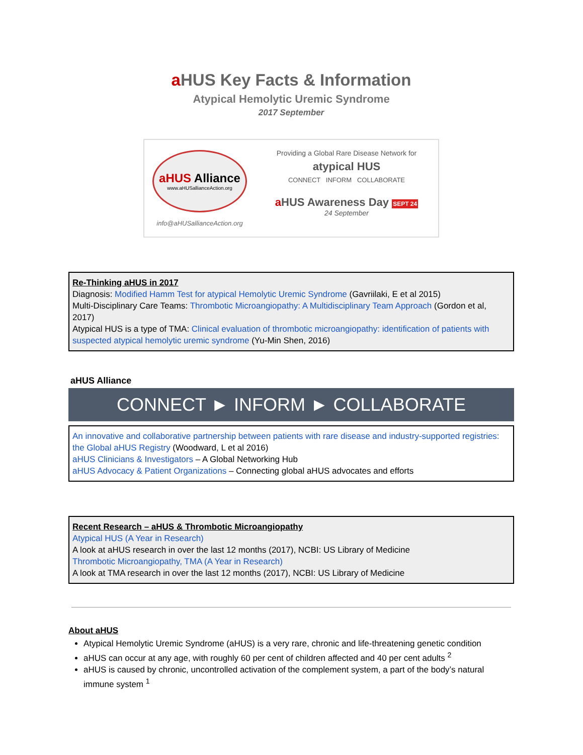a HUS Key Facts & Information
Atypical Hemolytic Uremic Syndrome
2017 September
aHUS Alliance
www.aHUSallianceAction.org
info@aHUSallianceAction.org
Providing a Global Rare Disease Network for
atypical HUS
CONNECT INFORM COLLABORATE
a HUS Awareness Day SEPT 24
24 September
Re-Thinking aHUS in 2017
Diagnosis: Modified Hamm Test for atypical Hemolytic Uremic Syndrome (Gavriilaki, E et al 2015)
Multi-Disciplinary Care Teams: Thrombotic Microangiopathy: A Multidisciplinary Team Approach (Gordon et al, 2017)
Atypical HUS is a type of TMA: Clinical evaluation of thrombotic microangiopathy: identification of patients with suspected atypical hemolytic uremic syndrome (Yu-Min Shen, 2016)
aHUS Alliance
CONNECT ► INFORM ► COLLABORATE
An innovative and collaborative partnership between patients with rare disease and industry-supported registries: the Global aHUS Registry (Woodward, L et al 2016)
aHUS Clinicians & Investigators – A Global Networking Hub
aHUS Advocacy & Patient Organizations – Connecting global aHUS advocates and efforts
Recent Research – aHUS & Thrombotic Microangiopathy
Atypical HUS (A Year in Research)
A look at aHUS research in over the last 12 months (2017), NCBI: US Library of Medicine
Thrombotic Microangiopathy, TMA (A Year in Research)
A look at TMA research in over the last 12 months (2017), NCBI: US Library of Medicine
About aHUS
Atypical Hemolytic Uremic Syndrome (aHUS) is a very rare, chronic and life-threatening genetic condition
aHUS can occur at any age, with roughly 60 per cent of children affected and 40 per cent adults <sup>2</sup>
aHUS is caused by chronic, uncontrolled activation of the complement system, a part of the body’s natural immune system <sup>1</sup>